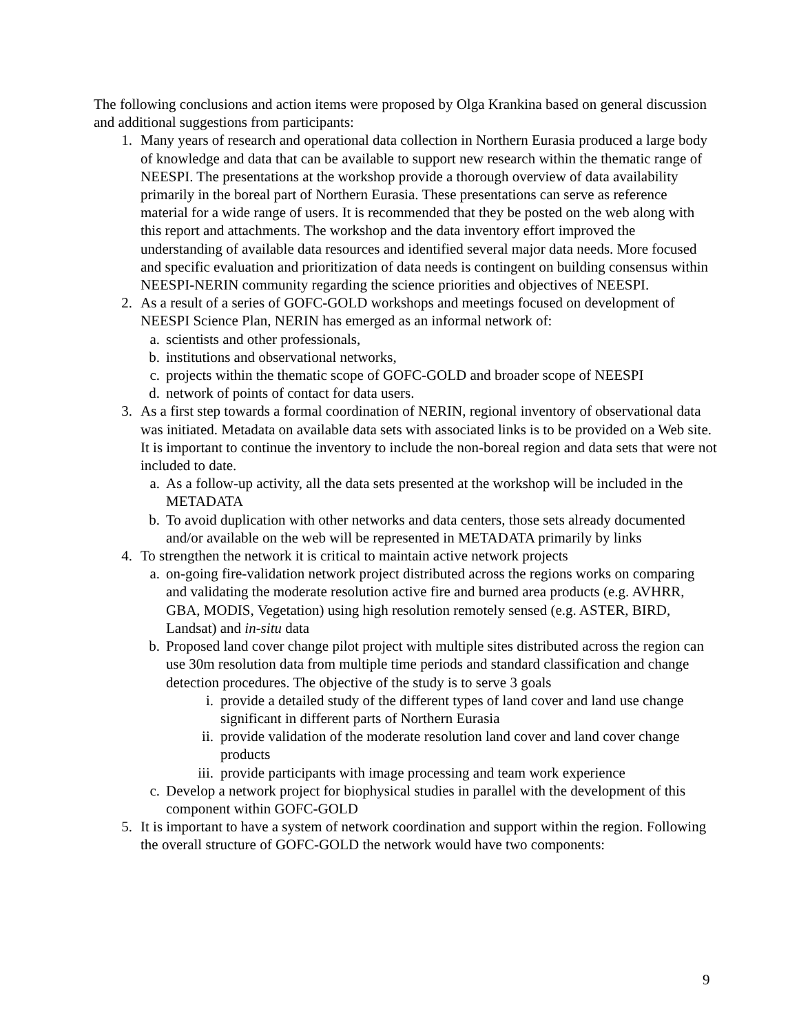The following conclusions and action items were proposed by Olga Krankina based on general discussion and additional suggestions from participants:
1. Many years of research and operational data collection in Northern Eurasia produced a large body of knowledge and data that can be available to support new research within the thematic range of NEESPI. The presentations at the workshop provide a thorough overview of data availability primarily in the boreal part of Northern Eurasia. These presentations can serve as reference material for a wide range of users. It is recommended that they be posted on the web along with this report and attachments. The workshop and the data inventory effort improved the understanding of available data resources and identified several major data needs. More focused and specific evaluation and prioritization of data needs is contingent on building consensus within NEESPI-NERIN community regarding the science priorities and objectives of NEESPI.
2. As a result of a series of GOFC-GOLD workshops and meetings focused on development of NEESPI Science Plan, NERIN has emerged as an informal network of:
a. scientists and other professionals,
b. institutions and observational networks,
c. projects within the thematic scope of GOFC-GOLD and broader scope of NEESPI
d. network of points of contact for data users.
3. As a first step towards a formal coordination of NERIN, regional inventory of observational data was initiated. Metadata on available data sets with associated links is to be provided on a Web site. It is important to continue the inventory to include the non-boreal region and data sets that were not included to date.
a. As a follow-up activity, all the data sets presented at the workshop will be included in the METADATA
b. To avoid duplication with other networks and data centers, those sets already documented and/or available on the web will be represented in METADATA primarily by links
4. To strengthen the network it is critical to maintain active network projects
a. on-going fire-validation network project distributed across the regions works on comparing and validating the moderate resolution active fire and burned area products (e.g. AVHRR, GBA, MODIS, Vegetation) using high resolution remotely sensed (e.g. ASTER, BIRD, Landsat) and in-situ data
b. Proposed land cover change pilot project with multiple sites distributed across the region can use 30m resolution data from multiple time periods and standard classification and change detection procedures. The objective of the study is to serve 3 goals
i. provide a detailed study of the different types of land cover and land use change significant in different parts of Northern Eurasia
ii. provide validation of the moderate resolution land cover and land cover change products
iii. provide participants with image processing and team work experience
c. Develop a network project for biophysical studies in parallel with the development of this component within GOFC-GOLD
5. It is important to have a system of network coordination and support within the region. Following the overall structure of GOFC-GOLD the network would have two components:
9